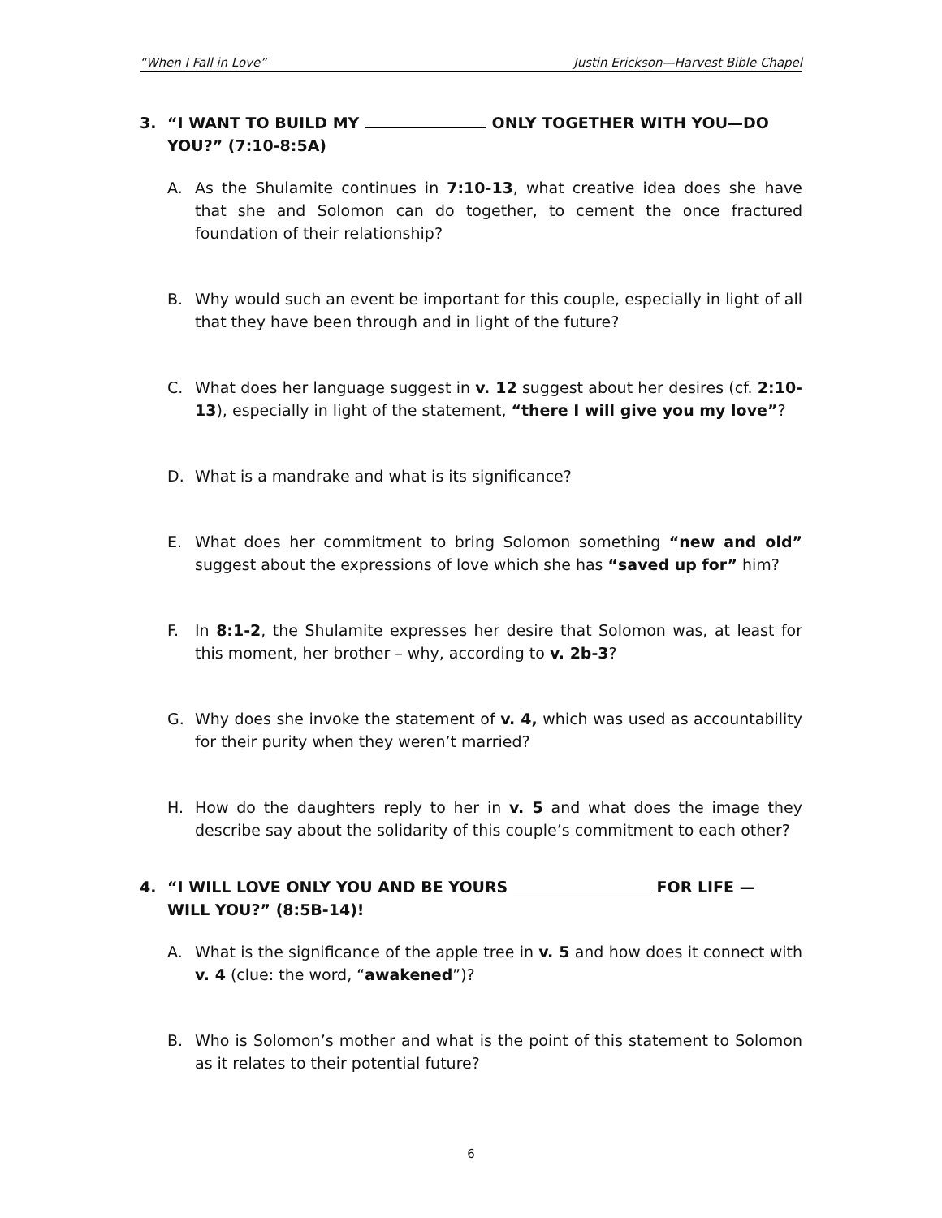“When I Fall in Love” Justin Erickson—Harvest Bible Chapel
3. “I WANT TO BUILD MY ONLY TOGETHER WITH YOU—DO YOU?” (7:10-8:5A)
A. As the Shulamite continues in 7:10-13, what creative idea does she have that she and Solomon can do together, to cement the once fractured foundation of their relationship?
B. Why would such an event be important for this couple, especially in light of all that they have been through and in light of the future?
C. What does her language suggest in v. 12 suggest about her desires (cf. 2:10-13), especially in light of the statement, “there I will give you my love”?
D. What is a mandrake and what is its significance?
E. What does her commitment to bring Solomon something “new and old” suggest about the expressions of love which she has “saved up for” him?
F. In 8:1-2, the Shulamite expresses her desire that Solomon was, at least for this moment, her brother – why, according to v. 2b-3?
G. Why does she invoke the statement of v. 4, which was used as accountability for their purity when they weren’t married?
H. How do the daughters reply to her in v. 5 and what does the image they describe say about the solidarity of this couple’s commitment to each other?
4. “I WILL LOVE ONLY YOU AND BE YOURS FOR LIFE — WILL YOU?” (8:5B-14)!
A. What is the significance of the apple tree in v. 5 and how does it connect with v. 4 (clue: the word, “awakened”)?
B. Who is Solomon’s mother and what is the point of this statement to Solomon as it relates to their potential future?
6